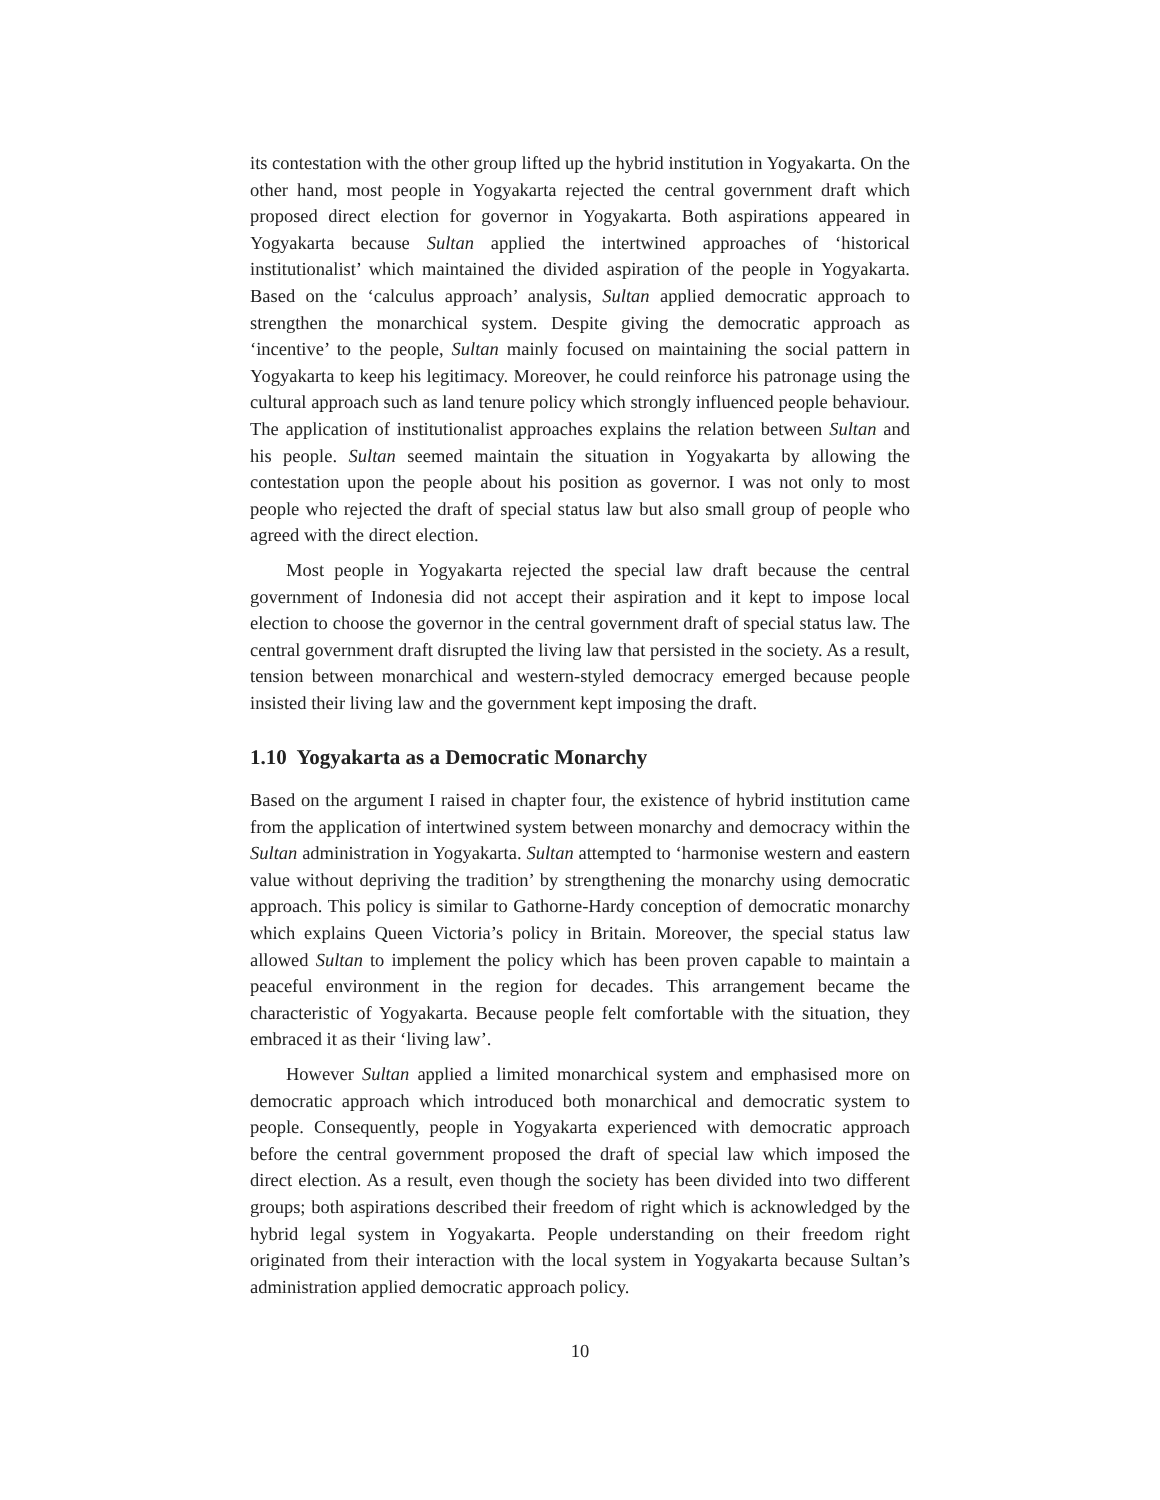its contestation with the other group lifted up the hybrid institution in Yogyakarta. On the other hand, most people in Yogyakarta rejected the central government draft which proposed direct election for governor in Yogyakarta. Both aspirations appeared in Yogyakarta because Sultan applied the intertwined approaches of ‘historical institutionalist’ which maintained the divided aspiration of the people in Yogyakarta. Based on the ‘calculus approach’ analysis, Sultan applied democratic approach to strengthen the monarchical system. Despite giving the democratic approach as ‘incentive’ to the people, Sultan mainly focused on maintaining the social pattern in Yogyakarta to keep his legitimacy. Moreover, he could reinforce his patronage using the cultural approach such as land tenure policy which strongly influenced people behaviour. The application of institutionalist approaches explains the relation between Sultan and his people. Sultan seemed maintain the situation in Yogyakarta by allowing the contestation upon the people about his position as governor. I was not only to most people who rejected the draft of special status law but also small group of people who agreed with the direct election.
Most people in Yogyakarta rejected the special law draft because the central government of Indonesia did not accept their aspiration and it kept to impose local election to choose the governor in the central government draft of special status law. The central government draft disrupted the living law that persisted in the society. As a result, tension between monarchical and western-styled democracy emerged because people insisted their living law and the government kept imposing the draft.
1.10 Yogyakarta as a Democratic Monarchy
Based on the argument I raised in chapter four, the existence of hybrid institution came from the application of intertwined system between monarchy and democracy within the Sultan administration in Yogyakarta. Sultan attempted to ‘harmonise western and eastern value without depriving the tradition’ by strengthening the monarchy using democratic approach. This policy is similar to Gathorne-Hardy conception of democratic monarchy which explains Queen Victoria’s policy in Britain. Moreover, the special status law allowed Sultan to implement the policy which has been proven capable to maintain a peaceful environment in the region for decades. This arrangement became the characteristic of Yogyakarta. Because people felt comfortable with the situation, they embraced it as their ‘living law’.
However Sultan applied a limited monarchical system and emphasised more on democratic approach which introduced both monarchical and democratic system to people. Consequently, people in Yogyakarta experienced with democratic approach before the central government proposed the draft of special law which imposed the direct election. As a result, even though the society has been divided into two different groups; both aspirations described their freedom of right which is acknowledged by the hybrid legal system in Yogyakarta. People understanding on their freedom right originated from their interaction with the local system in Yogyakarta because Sultan’s administration applied democratic approach policy.
10